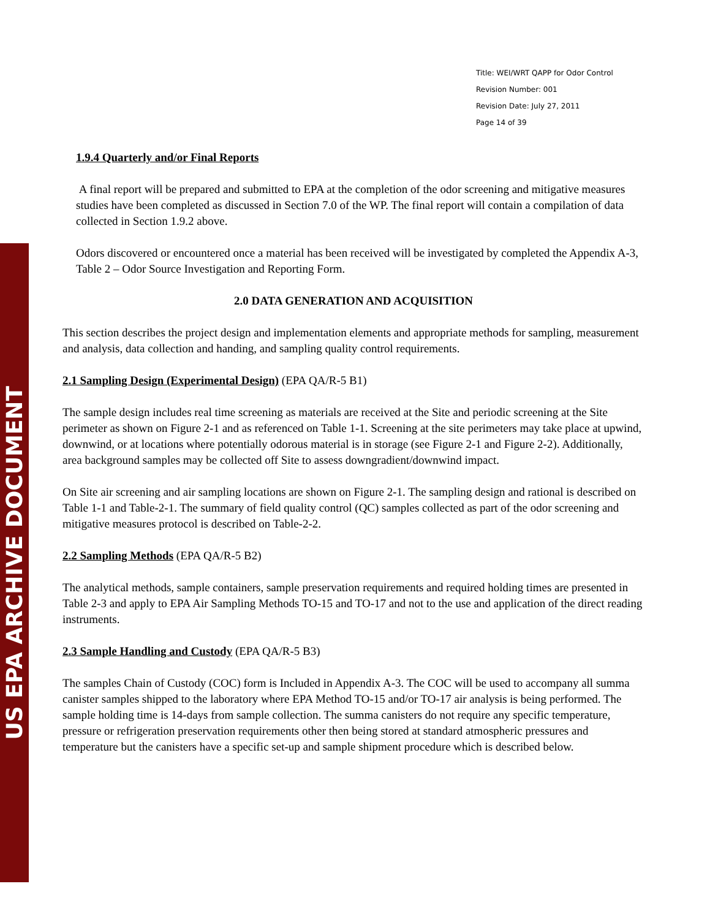US EPA ARCHIVE DOCUMENT
Title: WEI/WRT QAPP for Odor Control
Revision Number: 001
Revision Date: July 27, 2011
Page 14 of 39
1.9.4 Quarterly and/or Final Reports
A final report will be prepared and submitted to EPA at the completion of the odor screening and mitigative measures studies have been completed as discussed in Section 7.0 of the WP. The final report will contain a compilation of data collected in Section 1.9.2 above.
Odors discovered or encountered once a material has been received will be investigated by completed the Appendix A-3, Table 2 – Odor Source Investigation and Reporting Form.
2.0 DATA GENERATION AND ACQUISITION
This section describes the project design and implementation elements and appropriate methods for sampling, measurement and analysis, data collection and handing, and sampling quality control requirements.
2.1 Sampling Design (Experimental Design) (EPA QA/R-5 B1)
The sample design includes real time screening as materials are received at the Site and periodic screening at the Site perimeter as shown on Figure 2-1 and as referenced on Table 1-1. Screening at the site perimeters may take place at upwind, downwind, or at locations where potentially odorous material is in storage (see Figure 2-1 and Figure 2-2). Additionally, area background samples may be collected off Site to assess downgradient/downwind impact.
On Site air screening and air sampling locations are shown on Figure 2-1. The sampling design and rational is described on Table 1-1 and Table-2-1. The summary of field quality control (QC) samples collected as part of the odor screening and mitigative measures protocol is described on Table-2-2.
2.2 Sampling Methods (EPA QA/R-5 B2)
The analytical methods, sample containers, sample preservation requirements and required holding times are presented in Table 2-3 and apply to EPA Air Sampling Methods TO-15 and TO-17 and not to the use and application of the direct reading instruments.
2.3 Sample Handling and Custody (EPA QA/R-5 B3)
The samples Chain of Custody (COC) form is Included in Appendix A-3. The COC will be used to accompany all summa canister samples shipped to the laboratory where EPA Method TO-15 and/or TO-17 air analysis is being performed. The sample holding time is 14-days from sample collection. The summa canisters do not require any specific temperature, pressure or refrigeration preservation requirements other then being stored at standard atmospheric pressures and temperature but the canisters have a specific set-up and sample shipment procedure which is described below.